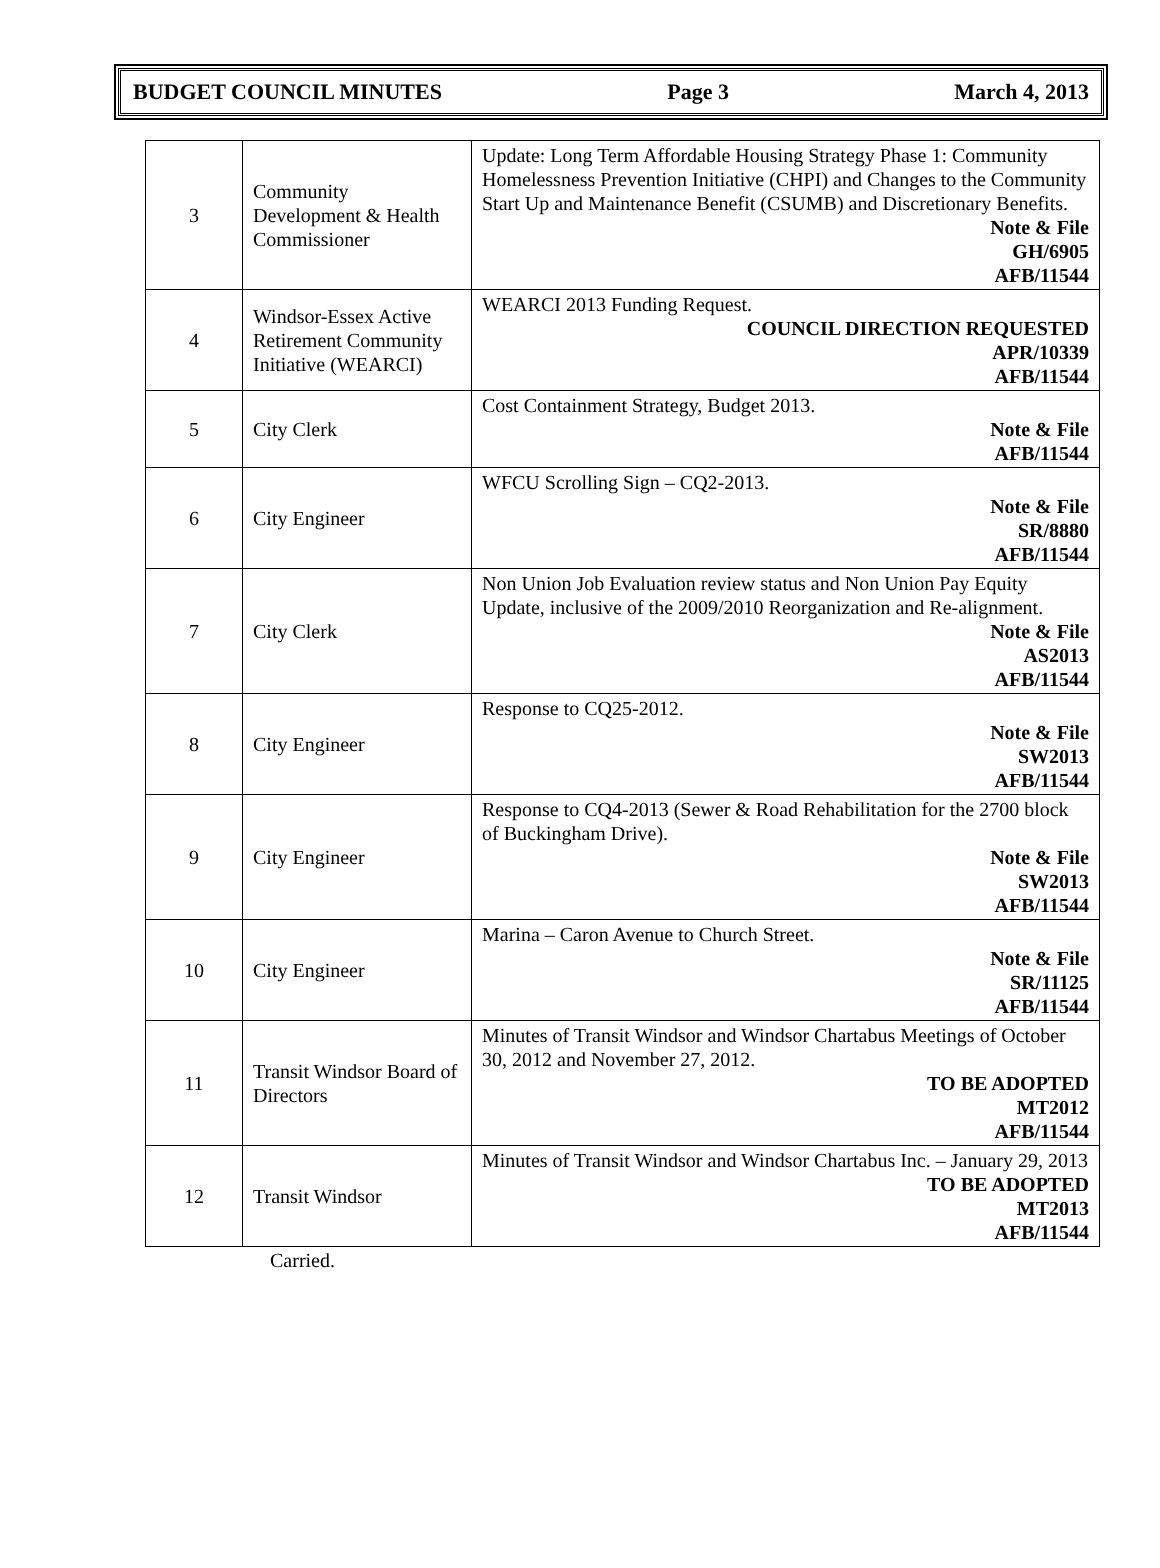BUDGET COUNCIL MINUTES Page 3 March 4, 2013
| 3 | Community Development & Health Commissioner | Update: Long Term Affordable Housing Strategy Phase 1: Community Homelessness Prevention Initiative (CHPI) and Changes to the Community Start Up and Maintenance Benefit (CSUMB) and Discretionary Benefits. Note & File GH/6905 AFB/11544 |
| 4 | Windsor-Essex Active Retirement Community Initiative (WEARCI) | WEARCI 2013 Funding Request. COUNCIL DIRECTION REQUESTED APR/10339 AFB/11544 |
| 5 | City Clerk | Cost Containment Strategy, Budget 2013. Note & File AFB/11544 |
| 6 | City Engineer | WFCU Scrolling Sign – CQ2-2013. Note & File SR/8880 AFB/11544 |
| 7 | City Clerk | Non Union Job Evaluation review status and Non Union Pay Equity Update, inclusive of the 2009/2010 Reorganization and Re-alignment. Note & File AS2013 AFB/11544 |
| 8 | City Engineer | Response to CQ25-2012. Note & File SW2013 AFB/11544 |
| 9 | City Engineer | Response to CQ4-2013 (Sewer & Road Rehabilitation for the 2700 block of Buckingham Drive). Note & File SW2013 AFB/11544 |
| 10 | City Engineer | Marina – Caron Avenue to Church Street. Note & File SR/11125 AFB/11544 |
| 11 | Transit Windsor Board of Directors | Minutes of Transit Windsor and Windsor Chartabus Meetings of October 30, 2012 and November 27, 2012. TO BE ADOPTED MT2012 AFB/11544 |
| 12 | Transit Windsor | Minutes of Transit Windsor and Windsor Chartabus Inc. – January 29, 2013 TO BE ADOPTED MT2013 AFB/11544 |
Carried.